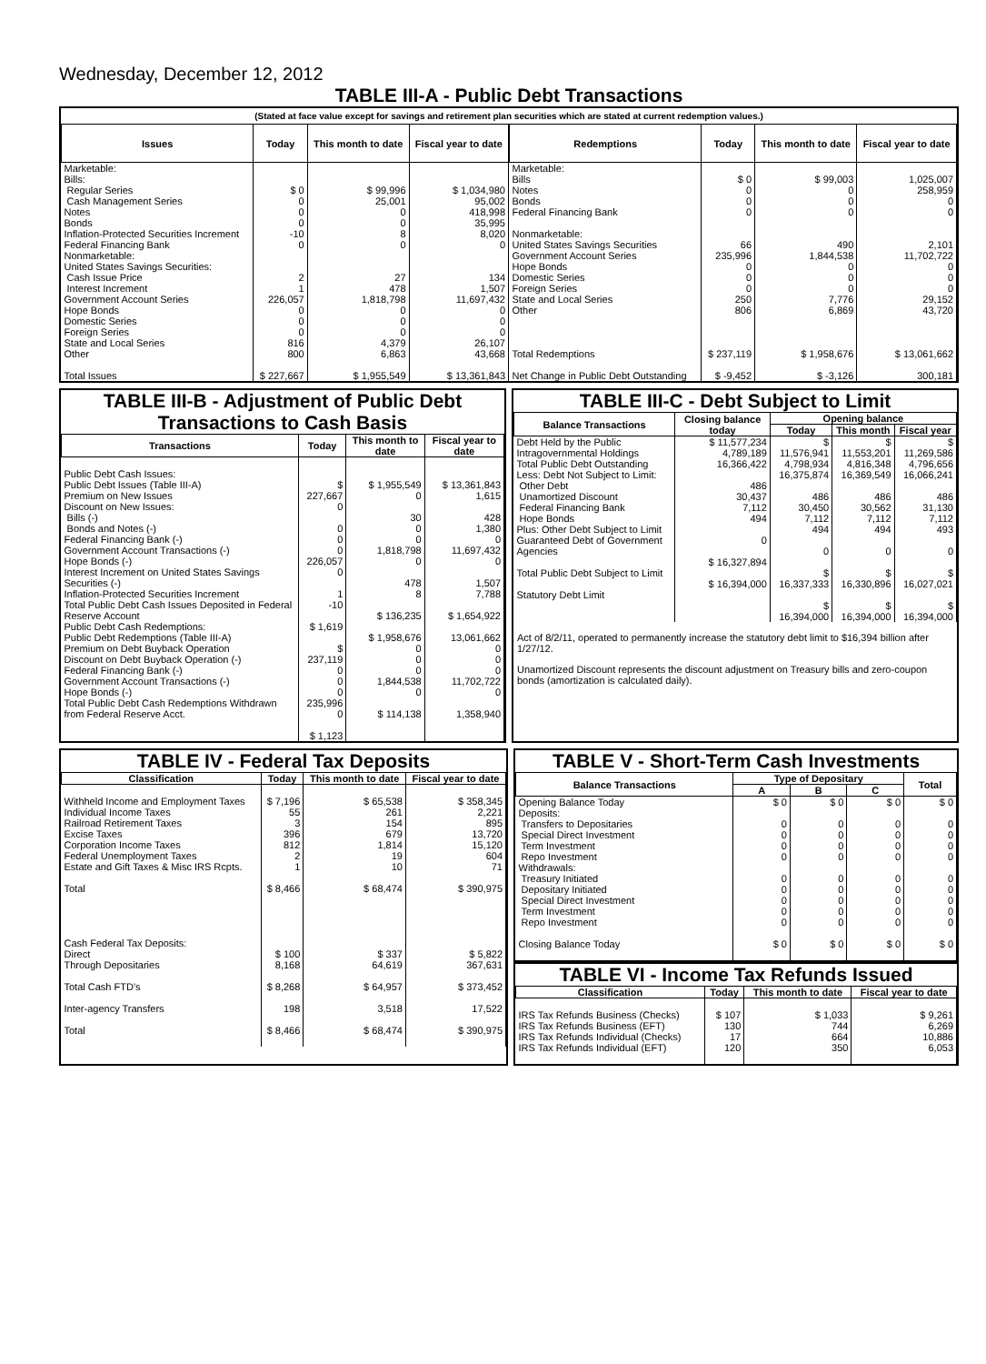Wednesday, December 12, 2012
TABLE III-A - Public Debt Transactions
(Stated at face value except for savings and retirement plan securities which are stated at current redemption values.)
| Issues | Today | This month to date | Fiscal year to date |
| --- | --- | --- | --- |
| Marketable: Bills: Regular Series Cash Management Series Notes Bonds Inflation-Protected Securities Increment Federal Financing Bank Nonmarketable: United States Savings Securities: Cash Issue Price Interest Increment Government Account Series Hope Bonds Domestic Series Foreign Series State and Local Series Other Total Issues | $ 0 0 0 0 -10 0 2 1 226,057 0 0 0 816 800 $ 227,667 | $ 99,996 25,001 0 0 8 0 27 478 1,818,798 0 0 0 4,379 6,863 $ 1,955,549 | $ 1,034,980 95,002 418,998 35,995 8,020 0 134 1,507 11,697,432 0 0 0 26,107 43,668 $ 13,361,843 |
| Redemptions | Today | This month to date | Fiscal year to date |
| --- | --- | --- | --- |
| Marketable: Bills Notes Bonds Federal Financing Bank Nonmarketable: United States Savings Securities Government Account Series Hope Bonds Domestic Series Foreign Series State and Local Series Other Total Redemptions Net Change in Public Debt Outstanding | $ 0 0 0 0 66 235,996 0 0 0 250 806 $ 237,119 $ -9,452 | $ 99,003 0 0 0 490 1,844,538 0 0 0 7,776 6,869 $ 1,958,676 $ -3,126 | 1,025,007 258,959 0 0 2,101 11,702,722 0 0 0 29,152 43,720 $ 13,061,662 300,181 |
TABLE III-B - Adjustment of Public Debt Transactions to Cash Basis
| Transactions | Today | This month to date | Fiscal year to date |
| --- | --- | --- | --- |
| Public Debt Cash Issues: Public Debt Issues (Table III-A) Premium on New Issues Discount on New Issues: Bills (-) Bonds and Notes (-) Federal Financing Bank (-) Government Account Transactions (-) Hope Bonds (-) Interest Increment on United States Savings Securities (-) Inflation-Protected Securities Increment Total Public Debt Cash Issues Deposited in Federal Reserve Account Public Debt Cash Redemptions: Public Debt Redemptions (Table III-A) Premium on Debt Buyback Operation Discount on Debt Buyback Operation (-) Federal Financing Bank (-) Government Account Transactions (-) Hope Bonds (-) Total Public Debt Cash Redemptions Withdrawn from Federal Reserve Acct. | $ 227,667 0 0 0 0 226,057 0 1 -10 $ 1,619 $ 237,119 0 0 0 235,996 0 $ 1,123 | $ 1,955,549 0 30 0 0 1,818,798 0 478 8 $ 136,235 $ 1,958,676 0 0 0 1,844,538 0 $ 114,138 | $ 13,361,843 1,615 428 1,380 0 11,697,432 0 1,507 7,788 $ 1,654,922 13,061,662 0 0 0 11,702,722 0 1,358,940 |
TABLE III-C - Debt Subject to Limit
| Balance Transactions | Closing balance today | Opening balance | | |
| --- | --- | --- | --- | --- |
| | | Today | This month | Fiscal year |
| Debt Held by the Public Intragovernmental Holdings Total Public Debt Outstanding Less: Debt Not Subject to Limit: Other Debt Unamortized Discount Federal Financing Bank Hope Bonds Plus: Other Debt Subject to Limit Guaranteed Debt of Government Agencies Total Public Debt Subject to Limit Statutory Debt Limit | $ 11,577,234 4,789,189 16,366,422 486 30,437 7,112 494 0 $ 16,327,894 $ 16,394,000 | $ 11,576,941 4,798,934 16,375,874 486 30,450 7,112 494 0 $ 16,337,333 $ 16,394,000 | $ 11,553,201 4,816,348 16,369,549 486 30,562 7,112 494 0 $ 16,330,896 $ 16,394,000 | $ 11,269,586 4,796,656 16,066,241 486 31,130 7,112 493 0 $ 16,027,021 $ 16,394,000 |
Act of 8/2/11, operated to permanently increase the statutory debt limit to $16,394 billion after 1/27/12.
Unamortized Discount represents the discount adjustment on Treasury bills and zero-coupon bonds (amortization is calculated daily).
TABLE IV - Federal Tax Deposits
| Classification | Today | This month to date | Fiscal year to date |
| --- | --- | --- | --- |
| Withheld Income and Employment Taxes Individual Income Taxes Railroad Retirement Taxes Excise Taxes Corporation Income Taxes Federal Unemployment Taxes Estate and Gift Taxes & Misc IRS Rcpts. Total Cash Federal Tax Deposits: Direct Through Depositaries Total Cash FTD's Inter-agency Transfers Total | $ 7,196 55 3 396 812 2 1 $ 8,466 $ 100 8,168 $ 8,268 198 $ 8,466 | $ 65,538 261 154 679 1,814 19 10 $ 68,474 $ 337 64,619 $ 64,957 3,518 $ 68,474 | $ 358,345 2,221 895 13,720 15,120 604 71 $ 390,975 $ 5,822 367,631 $ 373,452 17,522 $ 390,975 |
TABLE V - Short-Term Cash Investments
| Balance Transactions | Type of Depositary | | | Total |
| --- | --- | --- | --- | --- |
| | A | B | C | |
| Opening Balance Today Deposits: Transfers to Depositaries Special Direct Investment Term Investment Repo Investment Withdrawals: Treasury Initiated Depositary Initiated Special Direct Investment Term Investment Repo Investment Closing Balance Today | $ 0 0 0 0 0 0 0 0 0 0 $ 0 | $ 0 0 0 0 0 0 0 0 0 0 $ 0 | $ 0 0 0 0 0 0 0 0 0 0 $ 0 | $ 0 0 0 0 0 0 0 0 0 0 $ 0 |
TABLE VI - Income Tax Refunds Issued
| Classification | Today | This month to date | Fiscal year to date |
| --- | --- | --- | --- |
| IRS Tax Refunds Business (Checks) IRS Tax Refunds Business (EFT) IRS Tax Refunds Individual (Checks) IRS Tax Refunds Individual (EFT) | $ 107 130 17 120 | $ 1,033 744 664 350 | $ 9,261 6,269 10,886 6,053 |